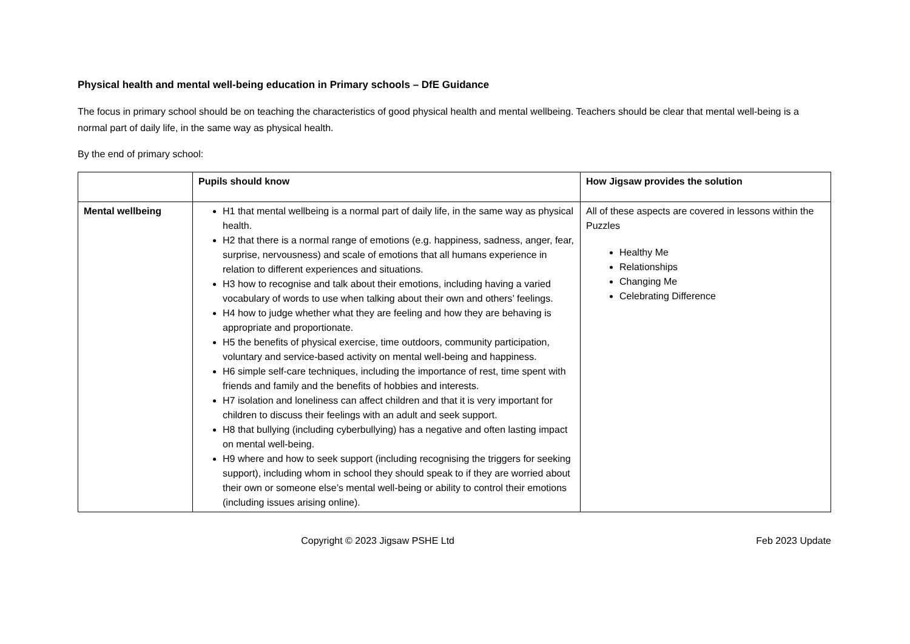Physical health and mental well-being education in Primary schools – DfE Guidance
The focus in primary school should be on teaching the characteristics of good physical health and mental wellbeing. Teachers should be clear that mental well-being is a normal part of daily life, in the same way as physical health.
By the end of primary school:
| | Pupils should know | How Jigsaw provides the solution |
| --- | --- | --- |
| Mental wellbeing | H1 that mental wellbeing is a normal part of daily life, in the same way as physical health. H2 that there is a normal range of emotions (e.g. happiness, sadness, anger, fear, surprise, nervousness) and scale of emotions that all humans experience in relation to different experiences and situations. H3 how to recognise and talk about their emotions, including having a varied vocabulary of words to use when talking about their own and others’ feelings. H4 how to judge whether what they are feeling and how they are behaving is appropriate and proportionate. H5 the benefits of physical exercise, time outdoors, community participation, voluntary and service-based activity on mental well-being and happiness. H6 simple self-care techniques, including the importance of rest, time spent with friends and family and the benefits of hobbies and interests. H7 isolation and loneliness can affect children and that it is very important for children to discuss their feelings with an adult and seek support. H8 that bullying (including cyberbullying) has a negative and often lasting impact on mental well-being. H9 where and how to seek support (including recognising the triggers for seeking support), including whom in school they should speak to if they are worried about their own or someone else’s mental well-being or ability to control their emotions (including issues arising online). | All of these aspects are covered in lessons within the Puzzles Healthy Me Relationships Changing Me Celebrating Difference |
Copyright © 2023 Jigsaw PSHE Ltd
Feb 2023 Update